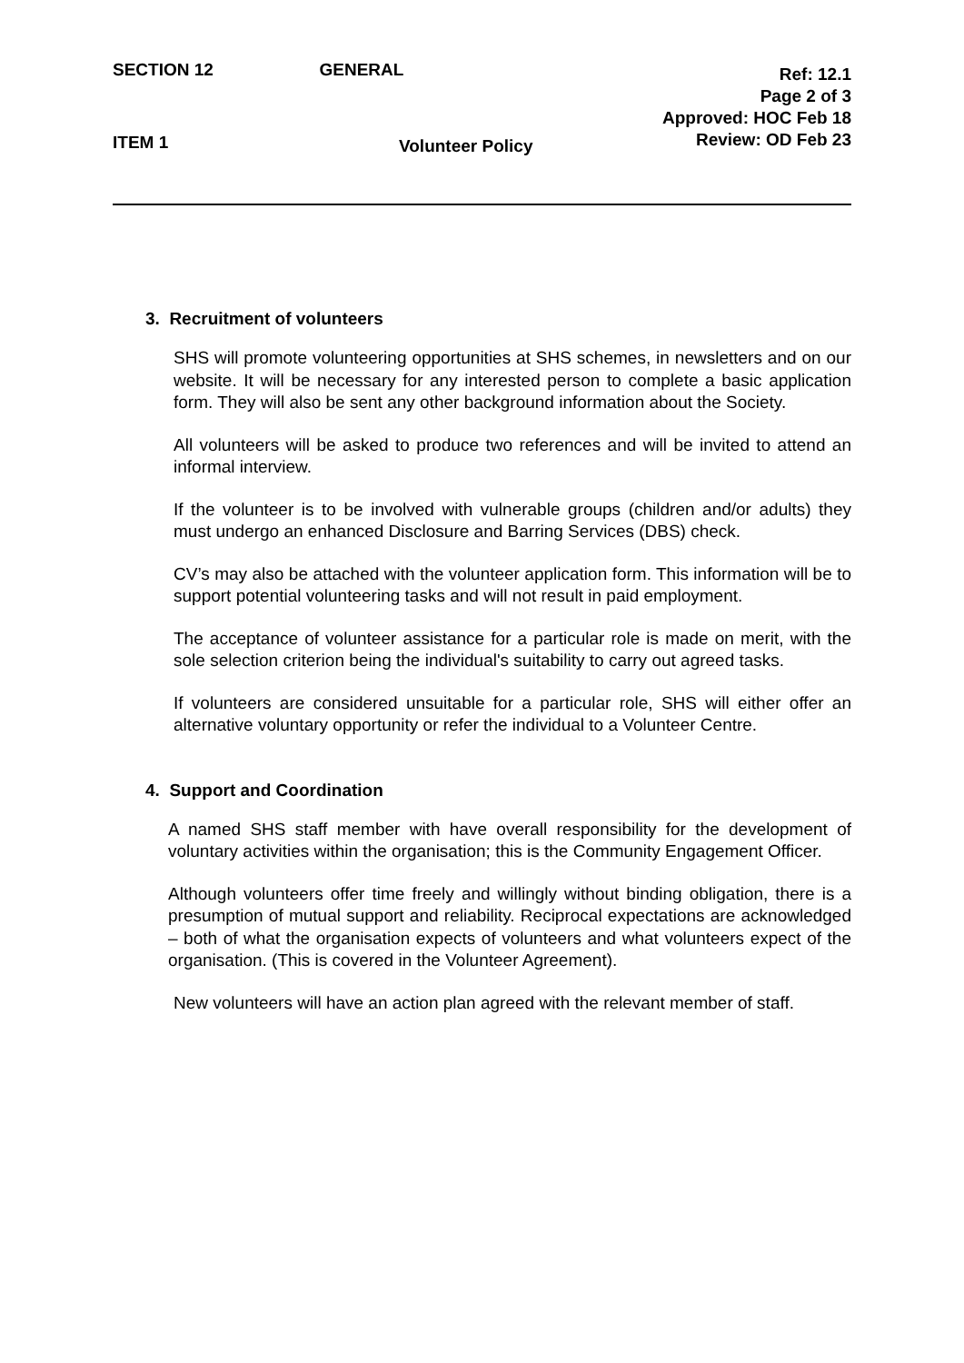SECTION 12 GENERAL
Ref: 12.1
Page 2 of 3
Approved: HOC Feb 18
Review: OD Feb 23
ITEM 1
Volunteer Policy
3. Recruitment of volunteers
SHS will promote volunteering opportunities at SHS schemes, in newsletters and on our website. It will be necessary for any interested person to complete a basic application form. They will also be sent any other background information about the Society.
All volunteers will be asked to produce two references and will be invited to attend an informal interview.
If the volunteer is to be involved with vulnerable groups (children and/or adults) they must undergo an enhanced Disclosure and Barring Services (DBS) check.
CV’s may also be attached with the volunteer application form. This information will be to support potential volunteering tasks and will not result in paid employment.
The acceptance of volunteer assistance for a particular role is made on merit, with the sole selection criterion being the individual's suitability to carry out agreed tasks.
If volunteers are considered unsuitable for a particular role, SHS will either offer an alternative voluntary opportunity or refer the individual to a Volunteer Centre.
4. Support and Coordination
A named SHS staff member with have overall responsibility for the development of voluntary activities within the organisation; this is the Community Engagement Officer.
Although volunteers offer time freely and willingly without binding obligation, there is a presumption of mutual support and reliability. Reciprocal expectations are acknowledged – both of what the organisation expects of volunteers and what volunteers expect of the organisation. (This is covered in the Volunteer Agreement).
New volunteers will have an action plan agreed with the relevant member of staff.